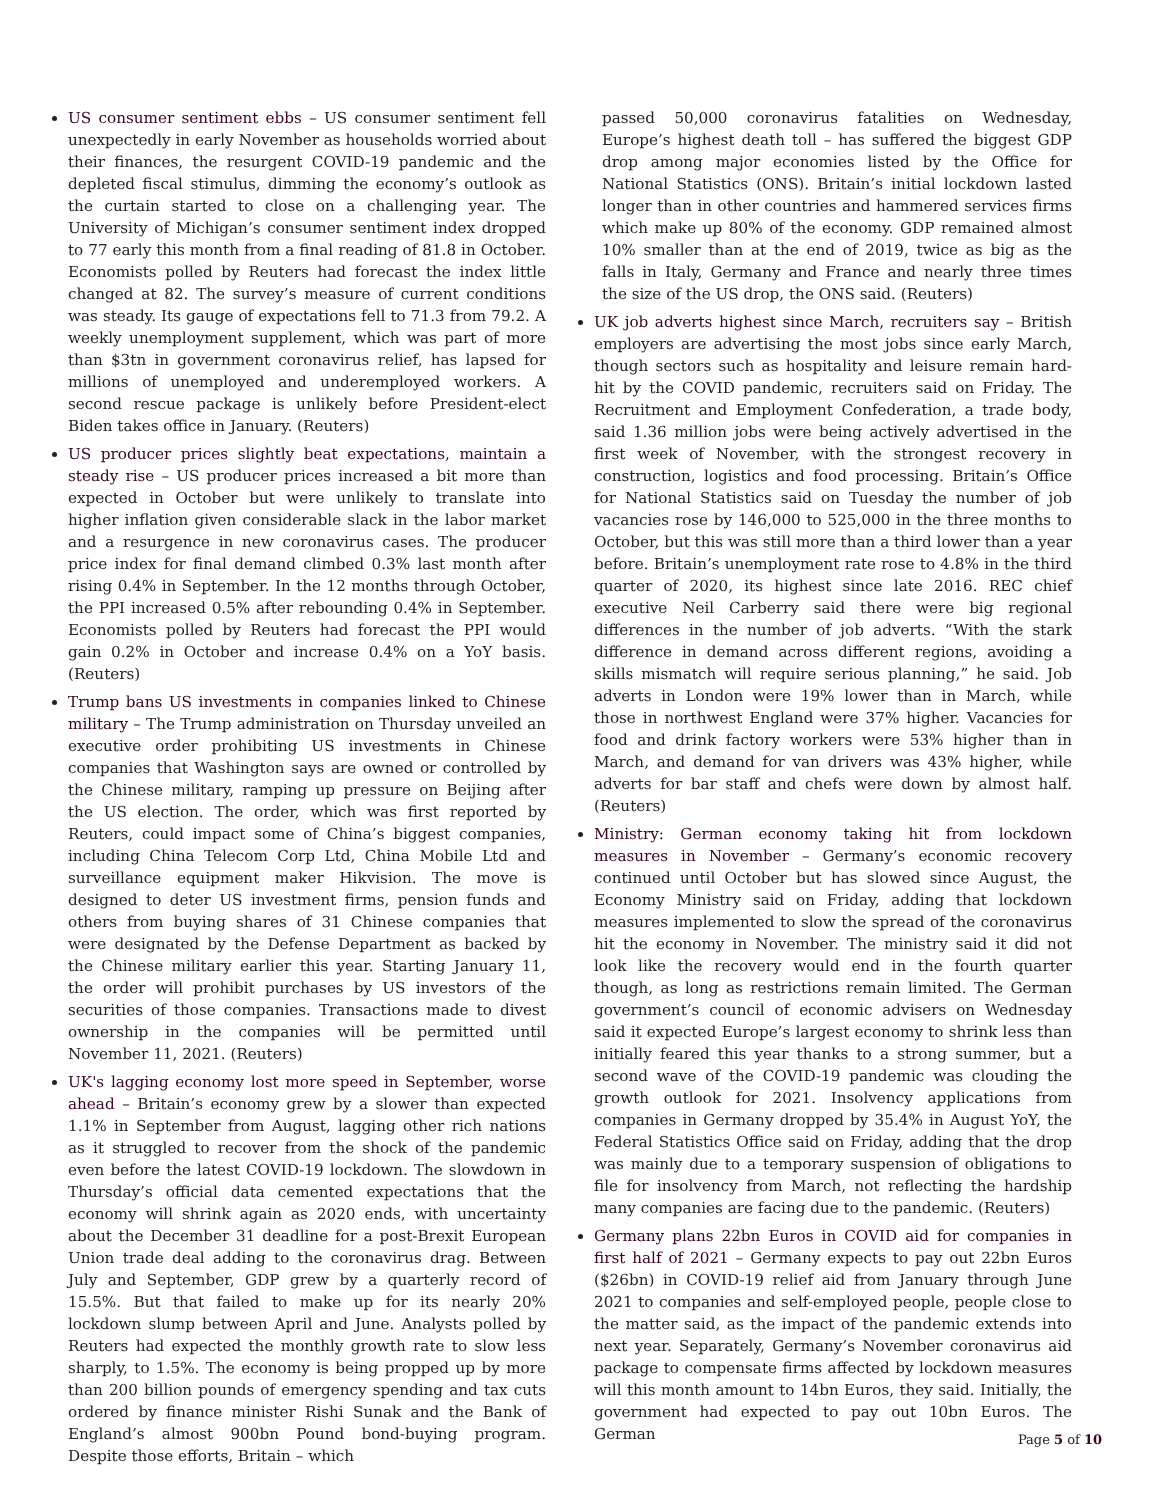US consumer sentiment ebbs – US consumer sentiment fell unexpectedly in early November as households worried about their finances, the resurgent COVID-19 pandemic and the depleted fiscal stimulus, dimming the economy’s outlook as the curtain started to close on a challenging year. The University of Michigan’s consumer sentiment index dropped to 77 early this month from a final reading of 81.8 in October. Economists polled by Reuters had forecast the index little changed at 82. The survey’s measure of current conditions was steady. Its gauge of expectations fell to 71.3 from 79.2. A weekly unemployment supplement, which was part of more than $3tn in government coronavirus relief, has lapsed for millions of unemployed and underemployed workers. A second rescue package is unlikely before President-elect Biden takes office in January. (Reuters)
US producer prices slightly beat expectations, maintain a steady rise – US producer prices increased a bit more than expected in October but were unlikely to translate into higher inflation given considerable slack in the labor market and a resurgence in new coronavirus cases. The producer price index for final demand climbed 0.3% last month after rising 0.4% in September. In the 12 months through October, the PPI increased 0.5% after rebounding 0.4% in September. Economists polled by Reuters had forecast the PPI would gain 0.2% in October and increase 0.4% on a YoY basis. (Reuters)
Trump bans US investments in companies linked to Chinese military – The Trump administration on Thursday unveiled an executive order prohibiting US investments in Chinese companies that Washington says are owned or controlled by the Chinese military, ramping up pressure on Beijing after the US election. The order, which was first reported by Reuters, could impact some of China’s biggest companies, including China Telecom Corp Ltd, China Mobile Ltd and surveillance equipment maker Hikvision. The move is designed to deter US investment firms, pension funds and others from buying shares of 31 Chinese companies that were designated by the Defense Department as backed by the Chinese military earlier this year. Starting January 11, the order will prohibit purchases by US investors of the securities of those companies. Transactions made to divest ownership in the companies will be permitted until November 11, 2021. (Reuters)
UK's lagging economy lost more speed in September, worse ahead – Britain’s economy grew by a slower than expected 1.1% in September from August, lagging other rich nations as it struggled to recover from the shock of the pandemic even before the latest COVID-19 lockdown. The slowdown in Thursday’s official data cemented expectations that the economy will shrink again as 2020 ends, with uncertainty about the December 31 deadline for a post-Brexit European Union trade deal adding to the coronavirus drag. Between July and September, GDP grew by a quarterly record of 15.5%. But that failed to make up for its nearly 20% lockdown slump between April and June. Analysts polled by Reuters had expected the monthly growth rate to slow less sharply, to 1.5%. The economy is being propped up by more than 200 billion pounds of emergency spending and tax cuts ordered by finance minister Rishi Sunak and the Bank of England’s almost 900bn Pound bond-buying program. Despite those efforts, Britain – which
passed 50,000 coronavirus fatalities on Wednesday, Europe’s highest death toll – has suffered the biggest GDP drop among major economies listed by the Office for National Statistics (ONS). Britain’s initial lockdown lasted longer than in other countries and hammered services firms which make up 80% of the economy. GDP remained almost 10% smaller than at the end of 2019, twice as big as the falls in Italy, Germany and France and nearly three times the size of the US drop, the ONS said. (Reuters)
UK job adverts highest since March, recruiters say – British employers are advertising the most jobs since early March, though sectors such as hospitality and leisure remain hard-hit by the COVID pandemic, recruiters said on Friday. The Recruitment and Employment Confederation, a trade body, said 1.36 million jobs were being actively advertised in the first week of November, with the strongest recovery in construction, logistics and food processing. Britain’s Office for National Statistics said on Tuesday the number of job vacancies rose by 146,000 to 525,000 in the three months to October, but this was still more than a third lower than a year before. Britain’s unemployment rate rose to 4.8% in the third quarter of 2020, its highest since late 2016. REC chief executive Neil Carberry said there were big regional differences in the number of job adverts. “With the stark difference in demand across different regions, avoiding a skills mismatch will require serious planning,” he said. Job adverts in London were 19% lower than in March, while those in northwest England were 37% higher. Vacancies for food and drink factory workers were 53% higher than in March, and demand for van drivers was 43% higher, while adverts for bar staff and chefs were down by almost half. (Reuters)
Ministry: German economy taking hit from lockdown measures in November – Germany’s economic recovery continued until October but has slowed since August, the Economy Ministry said on Friday, adding that lockdown measures implemented to slow the spread of the coronavirus hit the economy in November. The ministry said it did not look like the recovery would end in the fourth quarter though, as long as restrictions remain limited. The German government’s council of economic advisers on Wednesday said it expected Europe’s largest economy to shrink less than initially feared this year thanks to a strong summer, but a second wave of the COVID-19 pandemic was clouding the growth outlook for 2021. Insolvency applications from companies in Germany dropped by 35.4% in August YoY, the Federal Statistics Office said on Friday, adding that the drop was mainly due to a temporary suspension of obligations to file for insolvency from March, not reflecting the hardship many companies are facing due to the pandemic. (Reuters)
Germany plans 22bn Euros in COVID aid for companies in first half of 2021 – Germany expects to pay out 22bn Euros ($26bn) in COVID-19 relief aid from January through June 2021 to companies and self-employed people, people close to the matter said, as the impact of the pandemic extends into next year. Separately, Germany’s November coronavirus aid package to compensate firms affected by lockdown measures will this month amount to 14bn Euros, they said. Initially, the government had expected to pay out 10bn Euros. The German
Page 5 of 10